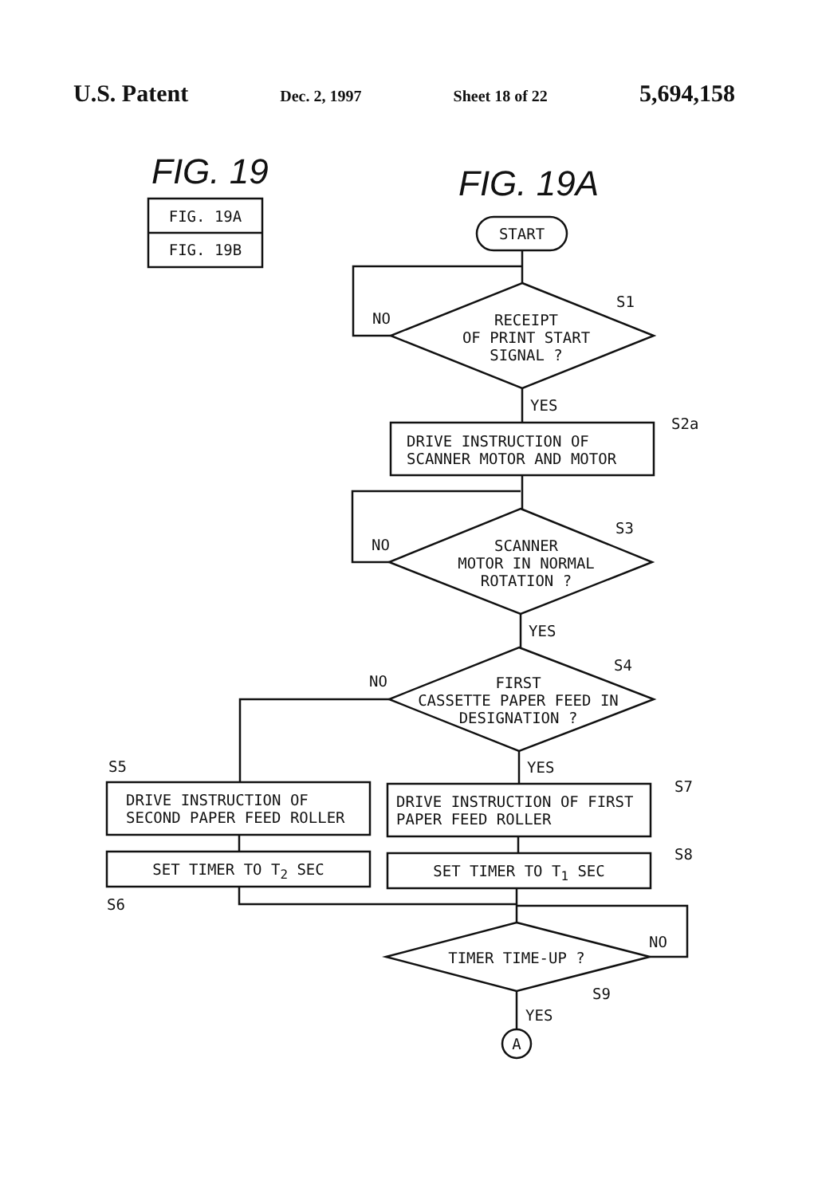U.S. Patent Dec. 2, 1997 Sheet 18 of 22 5,694,158
FIG. 19 FIG. 19A
FIG. 19A
FIG. 19B
START
RECEIPT OF PRINT START SIGNAL ?
S1
NO
YES
S2a
DRIVE INSTRUCTION OF SCANNER MOTOR AND MOTOR
SCANNER MOTOR IN NORMAL ROTATION ?
S3
NO
YES
FIRST CASSETTE PAPER FEED IN DESIGNATION ?
S4
NO
YES
S5
DRIVE INSTRUCTION OF SECOND PAPER FEED ROLLER
S7
DRIVE INSTRUCTION OF FIRST PAPER FEED ROLLER
SET TIMER TO T<sub>2</sub> SEC
S8
SET TIMER TO T<sub>1</sub> SEC
S6
NO
TIMER TIME-UP ?
S9
YES
A